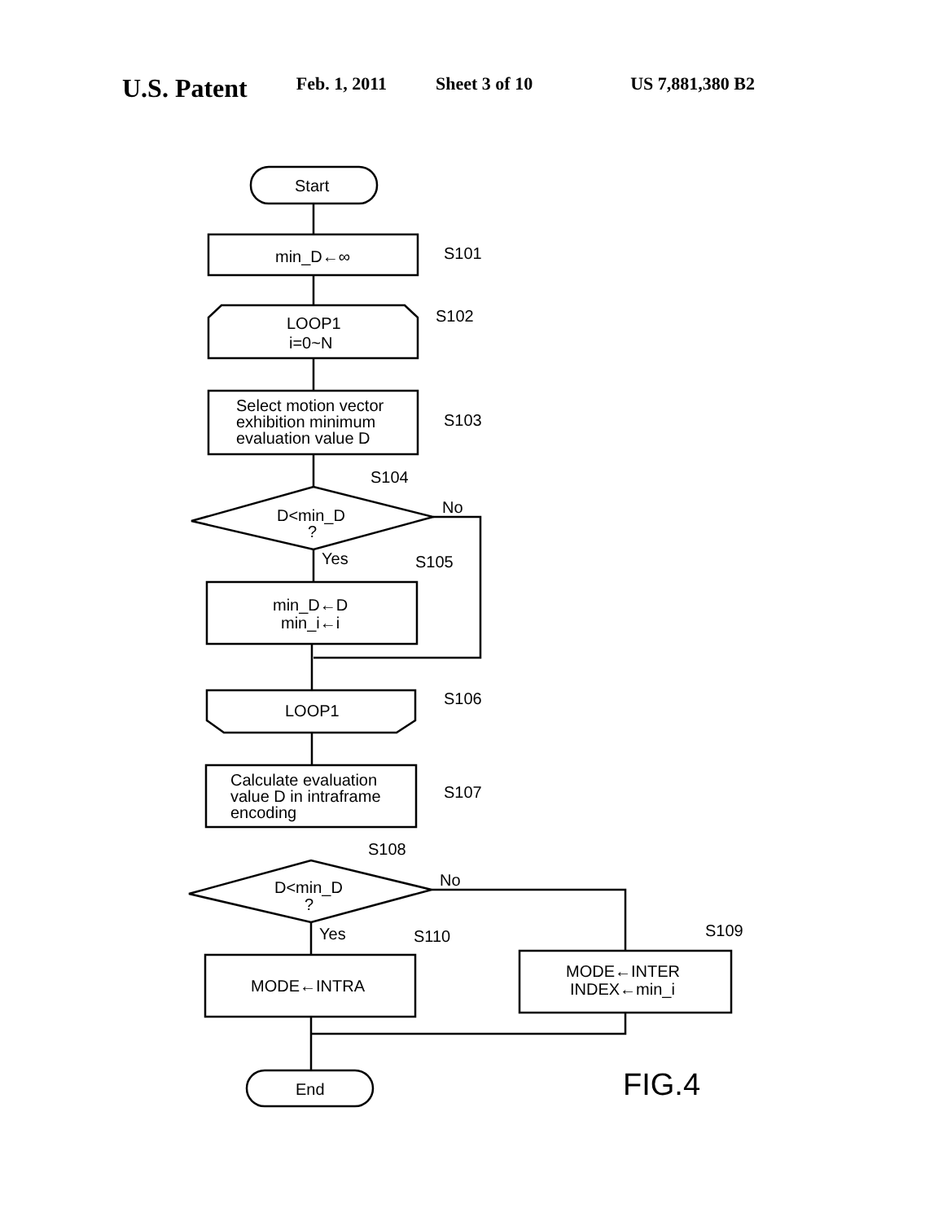U.S. Patent Feb. 1, 2011 Sheet 3 of 10 US 7,881,380 B2
Start
min_D←∞
LOOP1
i=0~N
Select motion vector
exhibition minimum
evaluation value D
D<min_D
?
min_D←D
min_i←i
LOOP1
Calculate evaluation
value D in intraframe
encoding
D<min_D
?
MODE←INTRA
MODE←INTER
INDEX←min_i
End
S101
S102
S103
S104
No
Yes
S105
S106
S107
S108
No
Yes
S110
S109
FIG.4